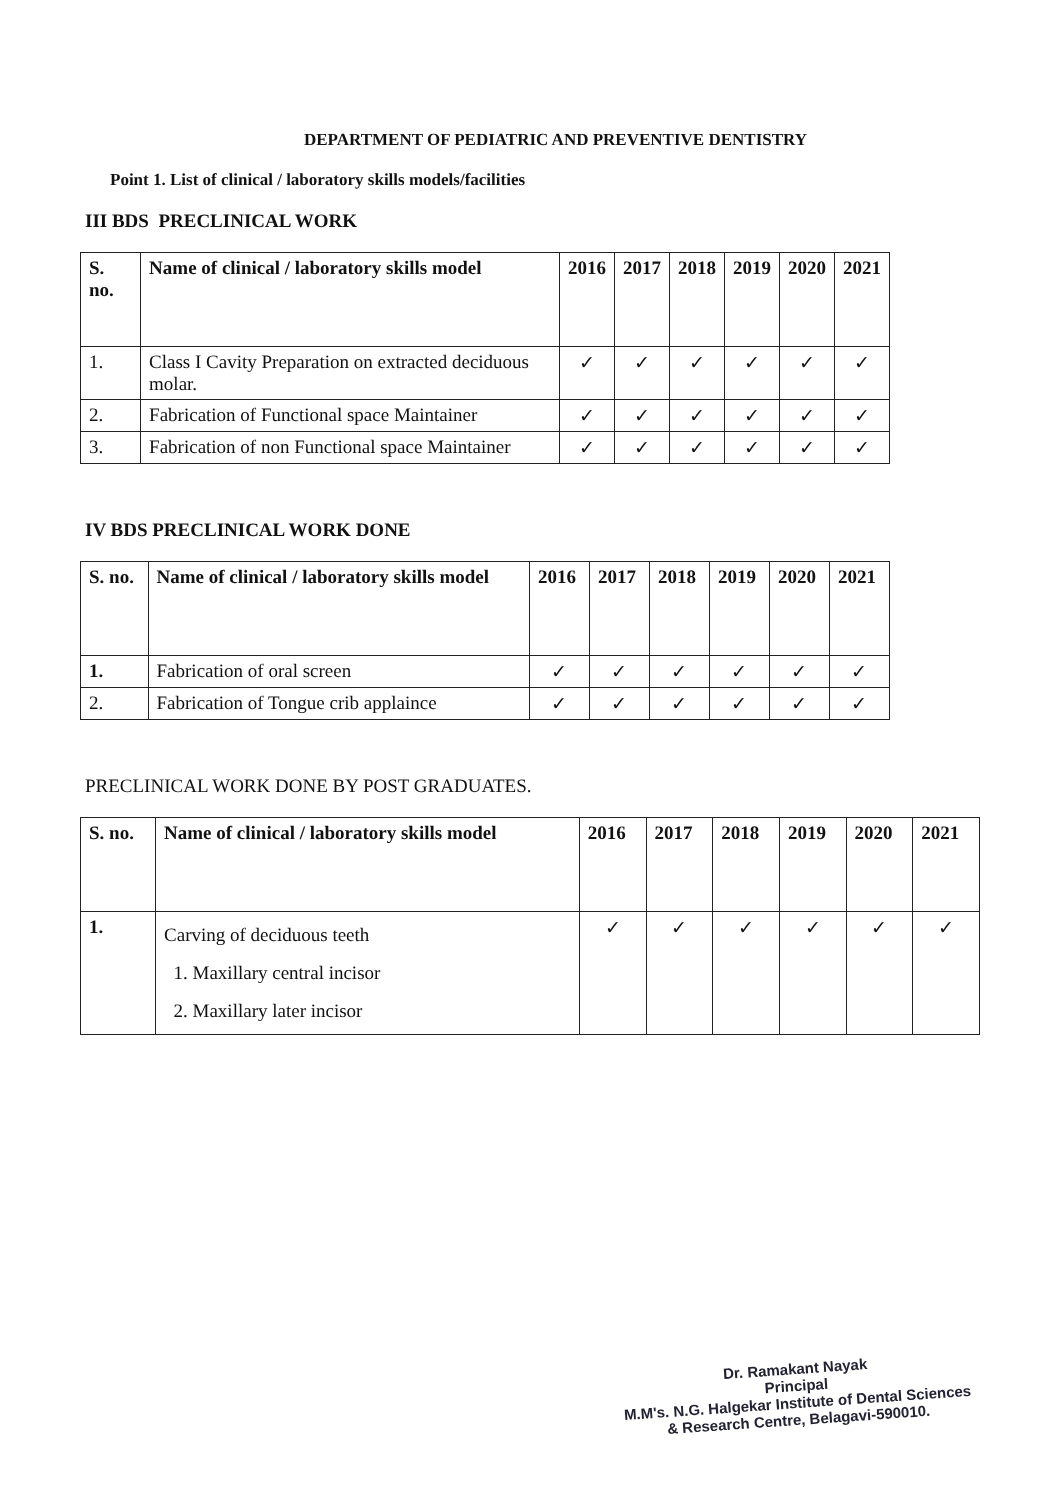DEPARTMENT OF PEDIATRIC AND PREVENTIVE DENTISTRY
Point 1. List of clinical / laboratory skills models/facilities
III BDS PRECLINICAL WORK
| S. no. | Name of clinical / laboratory skills model | 2016 | 2017 | 2018 | 2019 | 2020 | 2021 |
| --- | --- | --- | --- | --- | --- | --- | --- |
| 1. | Class I Cavity Preparation on extracted deciduous molar. | ✓ | ✓ | ✓ | ✓ | ✓ | ✓ |
| 2. | Fabrication of Functional space Maintainer | ✓ | ✓ | ✓ | ✓ | ✓ | ✓ |
| 3. | Fabrication of non Functional space Maintainer | ✓ | ✓ | ✓ | ✓ | ✓ | ✓ |
IV BDS PRECLINICAL WORK DONE
| S. no. | Name of clinical / laboratory skills model | 2016 | 2017 | 2018 | 2019 | 2020 | 2021 |
| --- | --- | --- | --- | --- | --- | --- | --- |
| 1. | Fabrication of oral screen | ✓ | ✓ | ✓ | ✓ | ✓ | ✓ |
| 2. | Fabrication of Tongue crib applaince | ✓ | ✓ | ✓ | ✓ | ✓ | ✓ |
PRECLINICAL WORK DONE BY POST GRADUATES.
| S. no. | Name of clinical / laboratory skills model | 2016 | 2017 | 2018 | 2019 | 2020 | 2021 |
| --- | --- | --- | --- | --- | --- | --- | --- |
| 1. | Carving of deciduous teeth 1. Maxillary central incisor 2. Maxillary later incisor | ✓ | ✓ | ✓ | ✓ | ✓ | ✓ |
Dr. Ramakant Nayak
Principal
M.M's. N.G. Halgekar Institute of Dental Sciences
& Research Centre, Belagavi-590010.